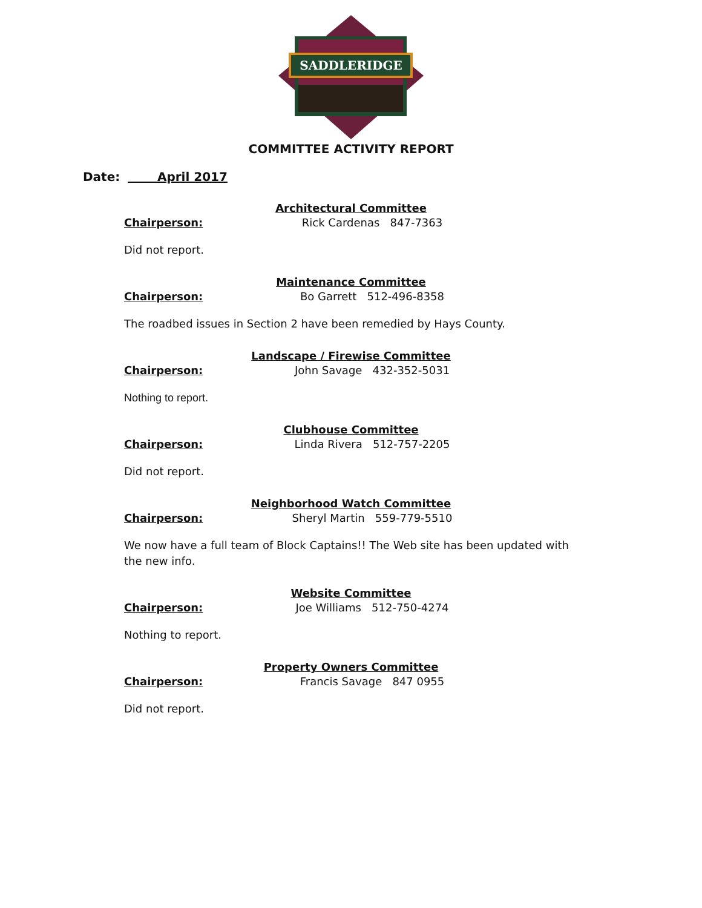SADDLERIDGE
COMMITTEE ACTIVITY REPORT
Date: April 2017
Architectural Committee
Chairperson: Rick Cardenas 847-7363
Did not report.
Maintenance Committee
Chairperson: Bo Garrett 512-496-8358
The roadbed issues in Section 2 have been remedied by Hays County.
Landscape / Firewise Committee
Chairperson: John Savage 432-352-5031
Nothing to report.
Clubhouse Committee
Chairperson: Linda Rivera 512-757-2205
Did not report.
Neighborhood Watch Committee
Chairperson: Sheryl Martin 559-779-5510
We now have a full team of Block Captains!! The Web site has been updated with the new info.
Website Committee
Chairperson: Joe Williams 512-750-4274
Nothing to report.
Property Owners Committee
Chairperson: Francis Savage 847 0955
Did not report.